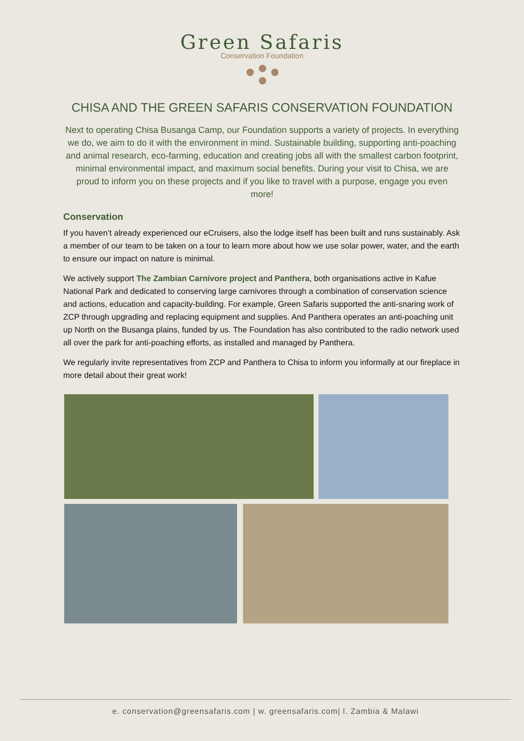Green Safaris
Conservation Foundation
CHISA AND THE GREEN SAFARIS CONSERVATION FOUNDATION
Next to operating Chisa Busanga Camp, our Foundation supports a variety of projects. In everything we do, we aim to do it with the environment in mind. Sustainable building, supporting anti-poaching and animal research, eco-farming, education and creating jobs all with the smallest carbon footprint, minimal environmental impact, and maximum social benefits. During your visit to Chisa, we are proud to inform you on these projects and if you like to travel with a purpose, engage you even more!
Conservation
If you haven’t already experienced our eCruisers, also the lodge itself has been built and runs sustainably. Ask a member of our team to be taken on a tour to learn more about how we use solar power, water, and the earth to ensure our impact on nature is minimal.
We actively support The Zambian Carnivore project and Panthera, both organisations active in Kafue National Park and dedicated to conserving large carnivores through a combination of conservation science and actions, education and capacity-building. For example, Green Safaris supported the anti-snaring work of ZCP through upgrading and replacing equipment and supplies. And Panthera operates an anti-poaching unit up North on the Busanga plains, funded by us. The Foundation has also contributed to the radio network used all over the park for anti-poaching efforts, as installed and managed by Panthera.
We regularly invite representatives from ZCP and Panthera to Chisa to inform you informally at our fireplace in more detail about their great work!
e. conservation@greensafaris.com | w. greensafaris.com| l. Zambia & Malawi